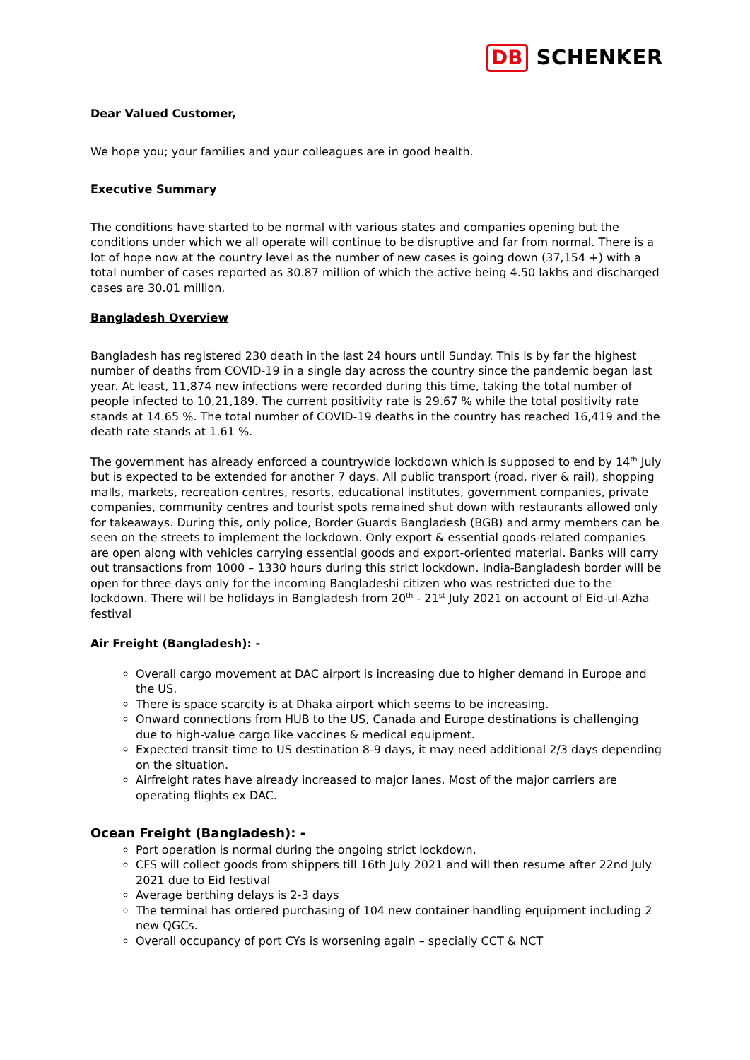DB SCHENKER
Dear Valued Customer,
We hope you; your families and your colleagues are in good health.
Executive Summary
The conditions have started to be normal with various states and companies opening but the conditions under which we all operate will continue to be disruptive and far from normal. There is a lot of hope now at the country level as the number of new cases is going down (37,154 +) with a total number of cases reported as 30.87 million of which the active being 4.50 lakhs and discharged cases are 30.01 million.
Bangladesh Overview
Bangladesh has registered 230 death in the last 24 hours until Sunday. This is by far the highest number of deaths from COVID-19 in a single day across the country since the pandemic began last year. At least, 11,874 new infections were recorded during this time, taking the total number of people infected to 10,21,189. The current positivity rate is 29.67 % while the total positivity rate stands at 14.65 %. The total number of COVID-19 deaths in the country has reached 16,419 and the death rate stands at 1.61 %.
The government has already enforced a countrywide lockdown which is supposed to end by 14<sup>th</sup> July but is expected to be extended for another 7 days. All public transport (road, river & rail), shopping malls, markets, recreation centres, resorts, educational institutes, government companies, private companies, community centres and tourist spots remained shut down with restaurants allowed only for takeaways. During this, only police, Border Guards Bangladesh (BGB) and army members can be seen on the streets to implement the lockdown. Only export & essential goods-related companies are open along with vehicles carrying essential goods and export-oriented material. Banks will carry out transactions from 1000 – 1330 hours during this strict lockdown. India-Bangladesh border will be open for three days only for the incoming Bangladeshi citizen who was restricted due to the lockdown. There will be holidays in Bangladesh from 20<sup>th</sup> - 21<sup>st</sup> July 2021 on account of Eid-ul-Azha festival
Air Freight (Bangladesh): -
Overall cargo movement at DAC airport is increasing due to higher demand in Europe and the US.
There is space scarcity is at Dhaka airport which seems to be increasing.
Onward connections from HUB to the US, Canada and Europe destinations is challenging due to high-value cargo like vaccines & medical equipment.
Expected transit time to US destination 8-9 days, it may need additional 2/3 days depending on the situation.
Airfreight rates have already increased to major lanes. Most of the major carriers are operating flights ex DAC.
Ocean Freight (Bangladesh): -
Port operation is normal during the ongoing strict lockdown.
CFS will collect goods from shippers till 16th July 2021 and will then resume after 22nd July 2021 due to Eid festival
Average berthing delays is 2-3 days
The terminal has ordered purchasing of 104 new container handling equipment including 2 new QGCs.
Overall occupancy of port CYs is worsening again – specially CCT & NCT